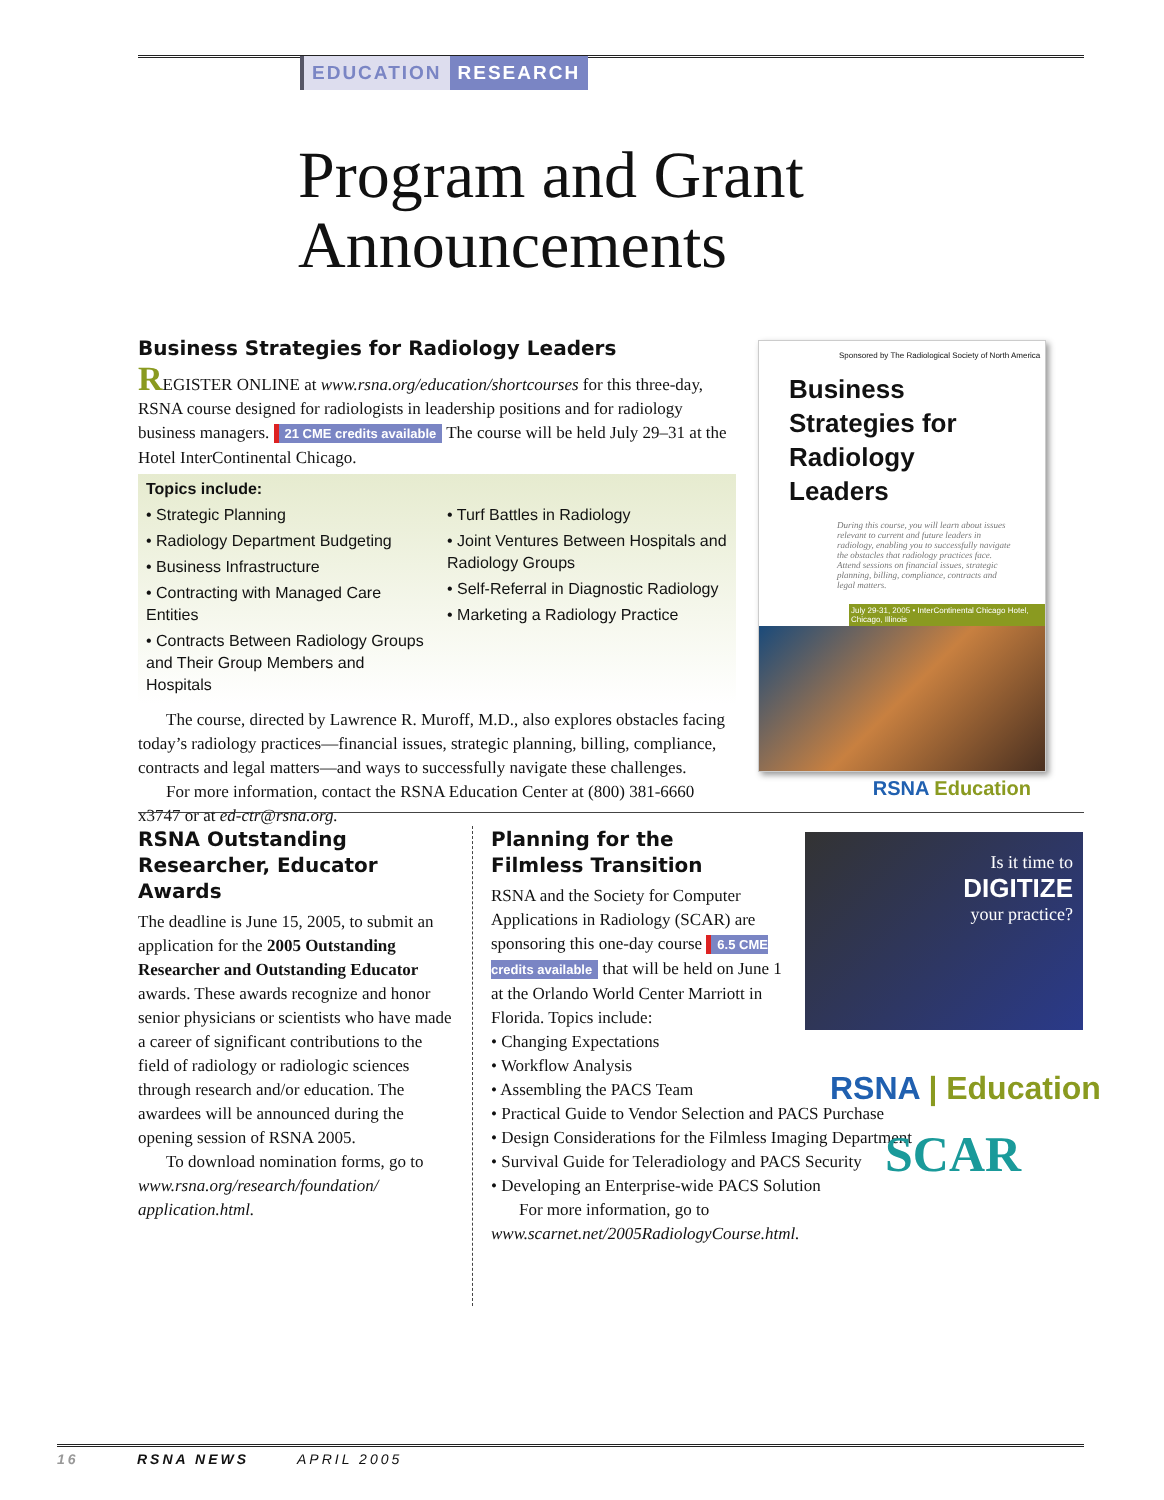EDUCATION RESEARCH
Program and Grant
Announcements
Business Strategies for Radiology Leaders
REGISTER ONLINE at www.rsna.org/education/shortcourses for this three-day, RSNA course designed for radiologists in leadership positions and for radiology business managers. 21 CME credits available The course will be held July 29–31 at the Hotel InterContinental Chicago.
Topics include:
• Strategic Planning
• Radiology Department Budgeting
• Business Infrastructure
• Contracting with Managed Care Entities
• Contracts Between Radiology Groups and Their Group Members and Hospitals
• Turf Battles in Radiology
• Joint Ventures Between Hospitals and Radiology Groups
• Self-Referral in Diagnostic Radiology
• Marketing a Radiology Practice
The course, directed by Lawrence R. Muroff, M.D., also explores obstacles facing today’s radiology practices—financial issues, strategic planning, billing, compliance, contracts and legal matters—and ways to successfully navigate these challenges.
For more information, contact the RSNA Education Center at (800) 381-6660 x3747 or at ed-ctr@rsna.org.
Sponsored by The Radiological Society of North America
Business Strategies for Radiology Leaders
During this course, you will learn about issues relevant to current and future leaders in radiology, enabling you to successfully navigate the obstacles that radiology practices face. Attend sessions on financial issues, strategic planning, billing, compliance, contracts and legal matters.
July 29-31, 2005 • InterContinental Chicago Hotel, Chicago, Illinois
RSNA Education
RSNA Outstanding Researcher, Educator Awards
The deadline is June 15, 2005, to submit an application for the 2005 Outstanding Researcher and Outstanding Educator awards. These awards recognize and honor senior physicians or scientists who have made a career of significant contributions to the field of radiology or radiologic sciences through research and/or education. The awardees will be announced during the opening session of RSNA 2005.
To download nomination forms, go to www.rsna.org/research/foundation/ application.html.
Planning for the
Filmless Transition
RSNA and the Society for Computer Applications in Radiology (SCAR) are sponsoring this one-day course 6.5 CME credits available that will be held on June 1 at the Orlando World Center Marriott in Florida. Topics include:
• Changing Expectations
• Workflow Analysis
• Assembling the PACS Team
• Practical Guide to Vendor Selection and PACS Purchase
• Design Considerations for the Filmless Imaging Department
• Survival Guide for Teleradiology and PACS Security
• Developing an Enterprise-wide PACS Solution
For more information, go to www.scarnet.net/2005RadiologyCourse.html.
Is it time to
DIGITIZE
your practice?
RSNA | Education
SCAR
16 RSNA NEWS APRIL 2005